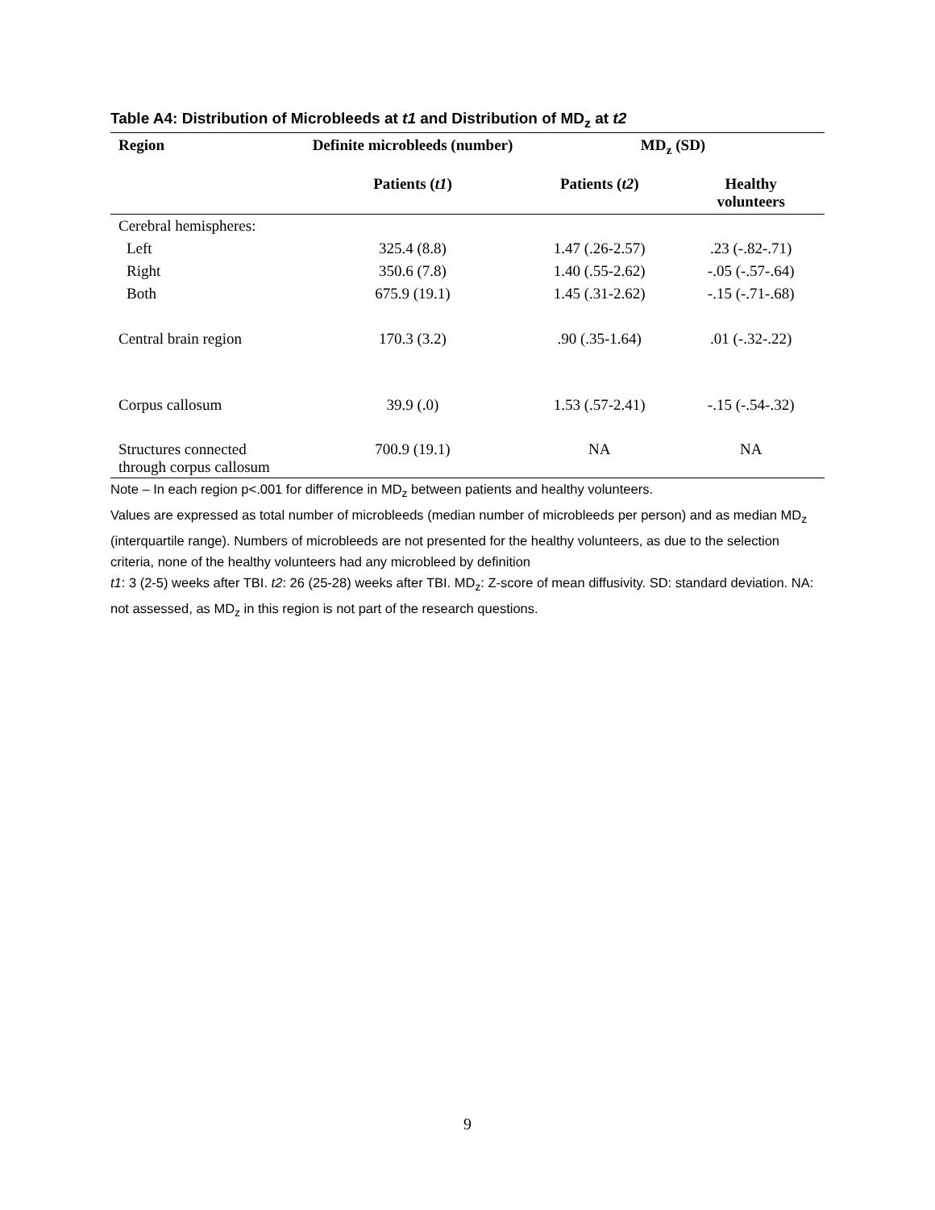Table A4: Distribution of Microbleeds at t1 and Distribution of MD<sub>z</sub> at t2
| Region | Definite microbleeds (number) | MD<sub>z</sub> (SD) | |
| --- | --- | --- | --- |
| | Patients ( t1 ) | Patients ( t2 ) | Healthy volunteers |
| Cerebral hemispheres: | | | |
| Left | 325.4 (8.8) | 1.47 (.26-2.57) | .23 (-.82-.71) |
| Right | 350.6 (7.8) | 1.40 (.55-2.62) | -.05 (-.57-.64) |
| Both | 675.9 (19.1) | 1.45 (.31-2.62) | -.15 (-.71-.68) |
| Central brain region | 170.3 (3.2) | .90 (.35-1.64) | .01 (-.32-.22) |
| Corpus callosum | 39.9 (.0) | 1.53 (.57-2.41) | -.15 (-.54-.32) |
| Structures connected through corpus callosum | 700.9 (19.1) | NA | NA |
Note – In each region p<.001 for difference in MD<sub>z</sub> between patients and healthy volunteers.
Values are expressed as total number of microbleeds (median number of microbleeds per person) and as median MD<sub>z</sub> (interquartile range). Numbers of microbleeds are not presented for the healthy volunteers, as due to the selection criteria, none of the healthy volunteers had any microbleed by definition
t1: 3 (2-5) weeks after TBI. t2: 26 (25-28) weeks after TBI. MD<sub>z</sub>: Z-score of mean diffusivity. SD: standard deviation. NA: not assessed, as MD<sub>z</sub> in this region is not part of the research questions.
9